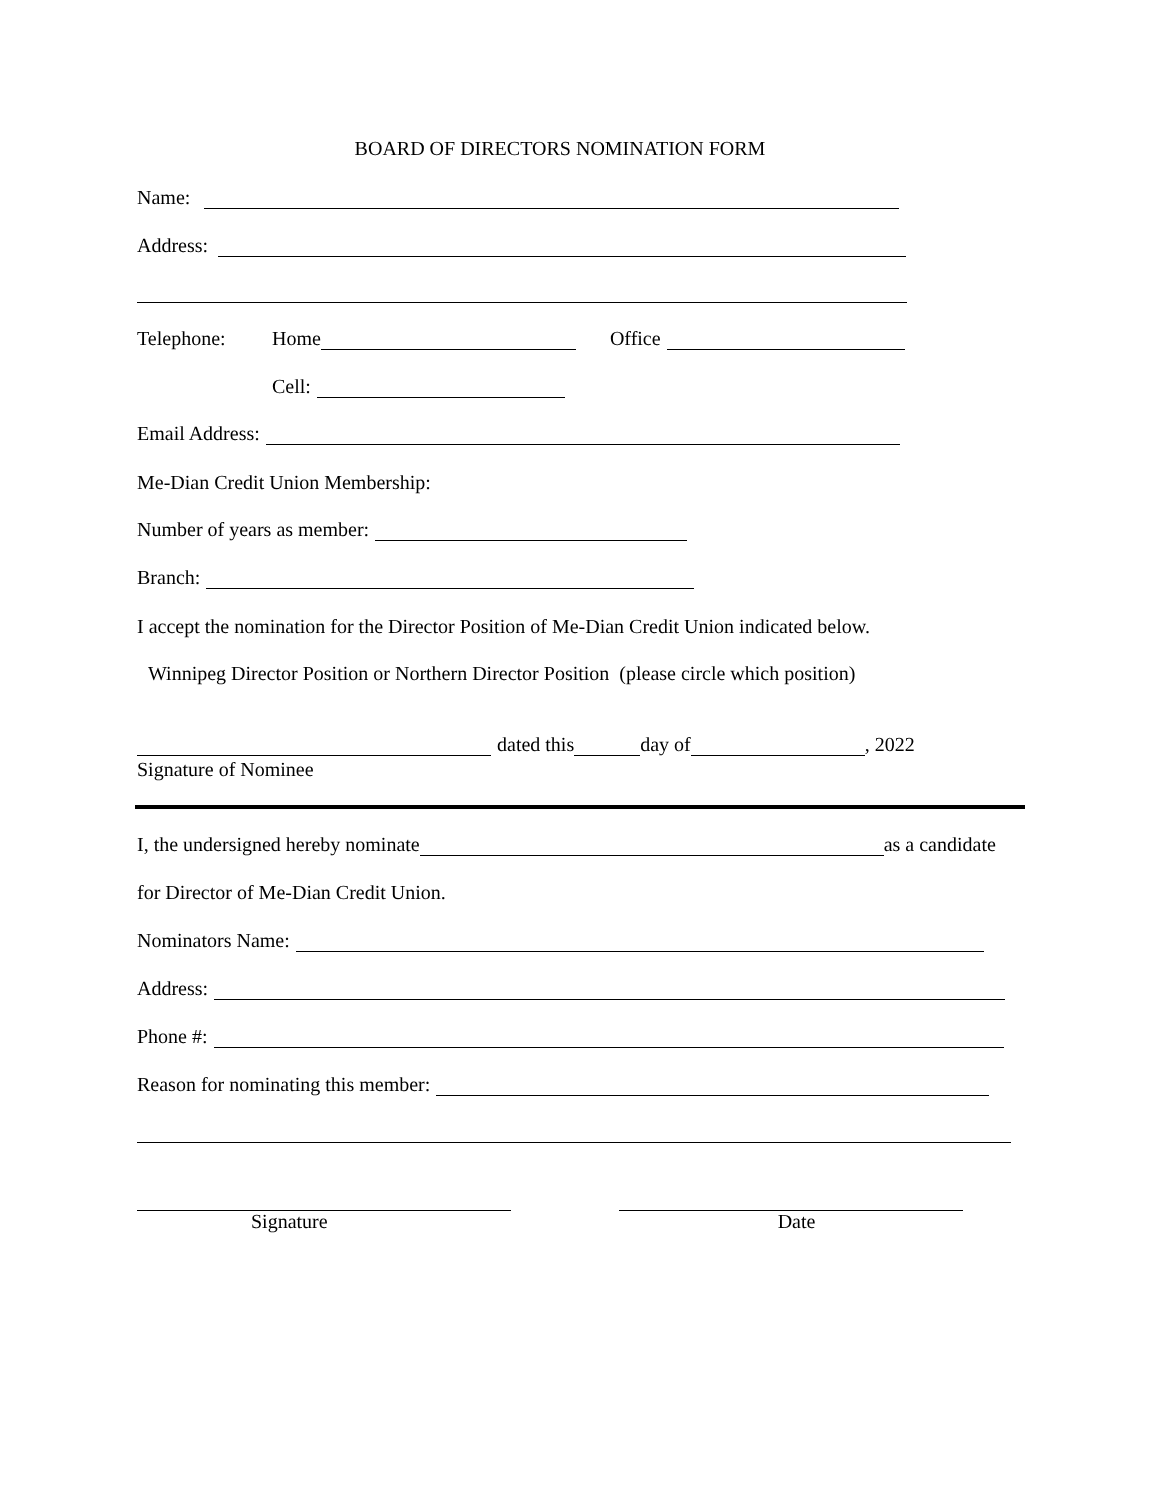BOARD OF DIRECTORS NOMINATION FORM
Name:
Address:
Telephone: Home Office
Cell:
Email Address:
Me-Dian Credit Union Membership:
Number of years as member:
Branch:
I accept the nomination for the Director Position of Me-Dian Credit Union indicated below.
Winnipeg Director Position or Northern Director Position (please circle which position)
dated this day of , 2022
Signature of Nominee
I, the undersigned hereby nominate as a candidate
for Director of Me-Dian Credit Union.
Nominators Name:
Address:
Phone #:
Reason for nominating this member:
Signature Date